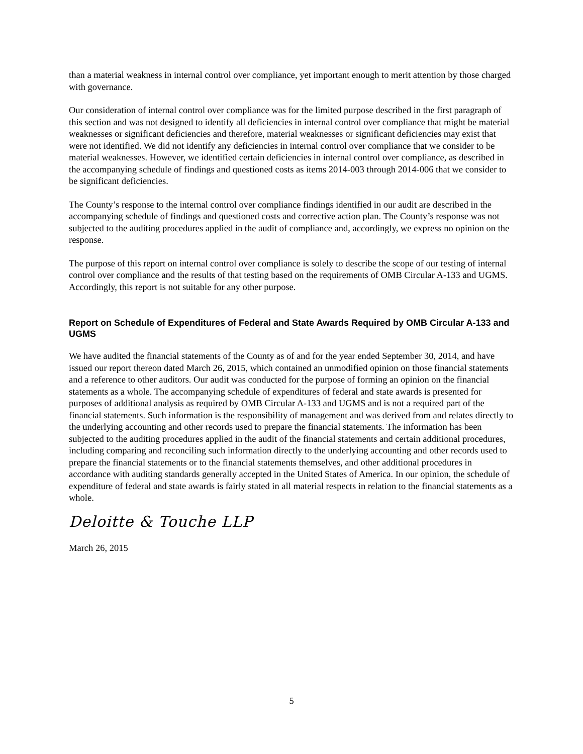than a material weakness in internal control over compliance, yet important enough to merit attention by those charged with governance.
Our consideration of internal control over compliance was for the limited purpose described in the first paragraph of this section and was not designed to identify all deficiencies in internal control over compliance that might be material weaknesses or significant deficiencies and therefore, material weaknesses or significant deficiencies may exist that were not identified. We did not identify any deficiencies in internal control over compliance that we consider to be material weaknesses. However, we identified certain deficiencies in internal control over compliance, as described in the accompanying schedule of findings and questioned costs as items 2014-003 through 2014-006 that we consider to be significant deficiencies.
The County’s response to the internal control over compliance findings identified in our audit are described in the accompanying schedule of findings and questioned costs and corrective action plan. The County’s response was not subjected to the auditing procedures applied in the audit of compliance and, accordingly, we express no opinion on the response.
The purpose of this report on internal control over compliance is solely to describe the scope of our testing of internal control over compliance and the results of that testing based on the requirements of OMB Circular A-133 and UGMS. Accordingly, this report is not suitable for any other purpose.
Report on Schedule of Expenditures of Federal and State Awards Required by OMB Circular A-133 and UGMS
We have audited the financial statements of the County as of and for the year ended September 30, 2014, and have issued our report thereon dated March 26, 2015, which contained an unmodified opinion on those financial statements and a reference to other auditors. Our audit was conducted for the purpose of forming an opinion on the financial statements as a whole. The accompanying schedule of expenditures of federal and state awards is presented for purposes of additional analysis as required by OMB Circular A-133 and UGMS and is not a required part of the financial statements. Such information is the responsibility of management and was derived from and relates directly to the underlying accounting and other records used to prepare the financial statements. The information has been subjected to the auditing procedures applied in the audit of the financial statements and certain additional procedures, including comparing and reconciling such information directly to the underlying accounting and other records used to prepare the financial statements or to the financial statements themselves, and other additional procedures in accordance with auditing standards generally accepted in the United States of America. In our opinion, the schedule of expenditure of federal and state awards is fairly stated in all material respects in relation to the financial statements as a whole.
Deloitte & Touche LLP
March 26, 2015
5